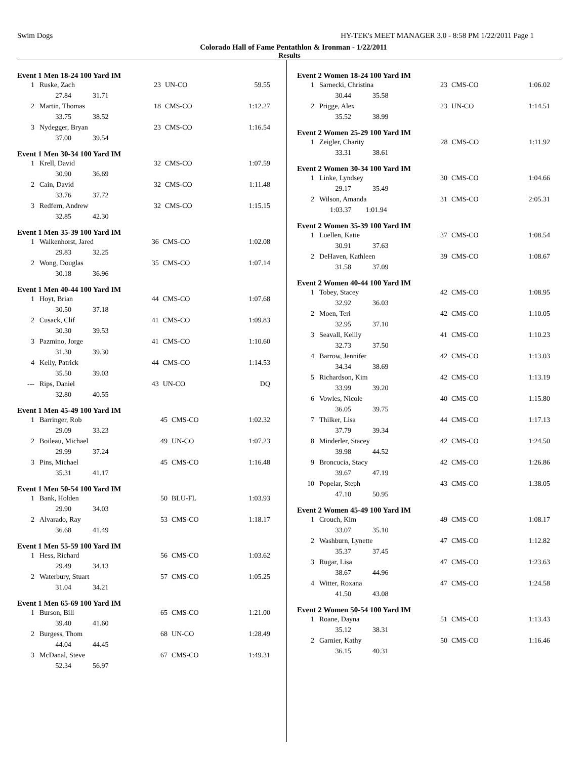Swim Dogs HY-TEK's MEET MANAGER 3.0 - 8:58 PM 1/22/2011 Page 1
Colorado Hall of Fame Pentathlon & Ironman - 1/22/2011
Results
Event 1 Men 18-24 100 Yard IM
| 1 | Ruske, Zach | | 23 | UN-CO | 59.55 |
| | 27.84 31.71 | | | | |
| 2 | Martin, Thomas | | 18 | CMS-CO | 1:12.27 |
| | 33.75 38.52 | | | | |
| 3 | Nydegger, Bryan | | 23 | CMS-CO | 1:16.54 |
| | 37.00 39.54 | | | | |
Event 1 Men 30-34 100 Yard IM
| 1 | Krell, David | | 32 | CMS-CO | 1:07.59 |
| | 30.90 36.69 | | | | |
| 2 | Cain, David | | 32 | CMS-CO | 1:11.48 |
| | 33.76 37.72 | | | | |
| 3 | Redfern, Andrew | | 32 | CMS-CO | 1:15.15 |
| | 32.85 42.30 | | | | |
Event 1 Men 35-39 100 Yard IM
| 1 | Walkenhorst, Jared | 36 | CMS-CO | 1:02.08 |
| | 29.83 32.25 | | | |
| 2 | Wong, Douglas | 35 | CMS-CO | 1:07.14 |
| | 30.18 36.96 | | | |
Event 1 Men 40-44 100 Yard IM
| 1 | Hoyt, Brian | 44 | CMS-CO | 1:07.68 |
| | 30.50 37.18 | | | |
| 2 | Cusack, Clif | 41 | CMS-CO | 1:09.83 |
| | 30.30 39.53 | | | |
| 3 | Pazmino, Jorge | 41 | CMS-CO | 1:10.60 |
| | 31.30 39.30 | | | |
| 4 | Kelly, Patrick | 44 | CMS-CO | 1:14.53 |
| | 35.50 39.03 | | | |
| --- | Rips, Daniel | 43 | UN-CO | DQ |
| | 32.80 40.55 | | | |
Event 1 Men 45-49 100 Yard IM
| 1 | Barringer, Rob | 45 | CMS-CO | 1:02.32 |
| | 29.09 33.23 | | | |
| 2 | Boileau, Michael | 49 | UN-CO | 1:07.23 |
| | 29.99 37.24 | | | |
| 3 | Pins, Michael | 45 | CMS-CO | 1:16.48 |
| | 35.31 41.17 | | | |
Event 1 Men 50-54 100 Yard IM
| 1 | Bank, Holden | 50 | BLU-FL | 1:03.93 |
| | 29.90 34.03 | | | |
| 2 | Alvarado, Ray | 53 | CMS-CO | 1:18.17 |
| | 36.68 41.49 | | | |
Event 1 Men 55-59 100 Yard IM
| 1 | Hess, Richard | 56 | CMS-CO | 1:03.62 |
| | 29.49 34.13 | | | |
| 2 | Waterbury, Stuart | 57 | CMS-CO | 1:05.25 |
| | 31.04 34.21 | | | |
Event 1 Men 65-69 100 Yard IM
| 1 | Burson, Bill | 65 | CMS-CO | 1:21.00 |
| | 39.40 41.60 | | | |
| 2 | Burgess, Thom | 68 | UN-CO | 1:28.49 |
| | 44.04 44.45 | | | |
| 3 | McDanal, Steve | 67 | CMS-CO | 1:49.31 |
| | 52.34 56.97 | | | |
Event 2 Women 18-24 100 Yard IM
| 1 | Sarnecki, Christina | 23 | CMS-CO | 1:06.02 |
| | 30.44 35.58 | | | |
| 2 | Prigge, Alex | 23 | UN-CO | 1:14.51 |
| | 35.52 38.99 | | | |
Event 2 Women 25-29 100 Yard IM
| 1 | Zeigler, Charity | 28 | CMS-CO | 1:11.92 |
| | 33.31 38.61 | | | |
Event 2 Women 30-34 100 Yard IM
| 1 | Linke, Lyndsey | 30 | CMS-CO | 1:04.66 |
| | 29.17 35.49 | | | |
| 2 | Wilson, Amanda | 31 | CMS-CO | 2:05.31 |
| | 1:03.37 1:01.94 | | | |
Event 2 Women 35-39 100 Yard IM
| 1 | Luellen, Katie | 37 | CMS-CO | 1:08.54 |
| | 30.91 37.63 | | | |
| 2 | DeHaven, Kathleen | 39 | CMS-CO | 1:08.67 |
| | 31.58 37.09 | | | |
Event 2 Women 40-44 100 Yard IM
| 1 | Tobey, Stacey | 42 | CMS-CO | 1:08.95 |
| | 32.92 36.03 | | | |
| 2 | Moen, Teri | 42 | CMS-CO | 1:10.05 |
| | 32.95 37.10 | | | |
| 3 | Seavall, Kellly | 41 | CMS-CO | 1:10.23 |
| | 32.73 37.50 | | | |
| 4 | Barrow, Jennifer | 42 | CMS-CO | 1:13.03 |
| | 34.34 38.69 | | | |
| 5 | Richardson, Kim | 42 | CMS-CO | 1:13.19 |
| | 33.99 39.20 | | | |
| 6 | Vowles, Nicole | 40 | CMS-CO | 1:15.80 |
| | 36.05 39.75 | | | |
| 7 | Thilker, Lisa | 44 | CMS-CO | 1:17.13 |
| | 37.79 39.34 | | | |
| 8 | Minderler, Stacey | 42 | CMS-CO | 1:24.50 |
| | 39.98 44.52 | | | |
| 9 | Broncucia, Stacy | 42 | CMS-CO | 1:26.86 |
| | 39.67 47.19 | | | |
| 10 | Popelar, Steph | 43 | CMS-CO | 1:38.05 |
| | 47.10 50.95 | | | |
Event 2 Women 45-49 100 Yard IM
| 1 | Crouch, Kim | 49 | CMS-CO | 1:08.17 |
| | 33.07 35.10 | | | |
| 2 | Washburn, Lynette | 47 | CMS-CO | 1:12.82 |
| | 35.37 37.45 | | | |
| 3 | Rugar, Lisa | 47 | CMS-CO | 1:23.63 |
| | 38.67 44.96 | | | |
| 4 | Witter, Roxana | 47 | CMS-CO | 1:24.58 |
| | 41.50 43.08 | | | |
Event 2 Women 50-54 100 Yard IM
| 1 | Roane, Dayna | 51 | CMS-CO | 1:13.43 |
| | 35.12 38.31 | | | |
| 2 | Garnier, Kathy | 50 | CMS-CO | 1:16.46 |
| | 36.15 40.31 | | | |